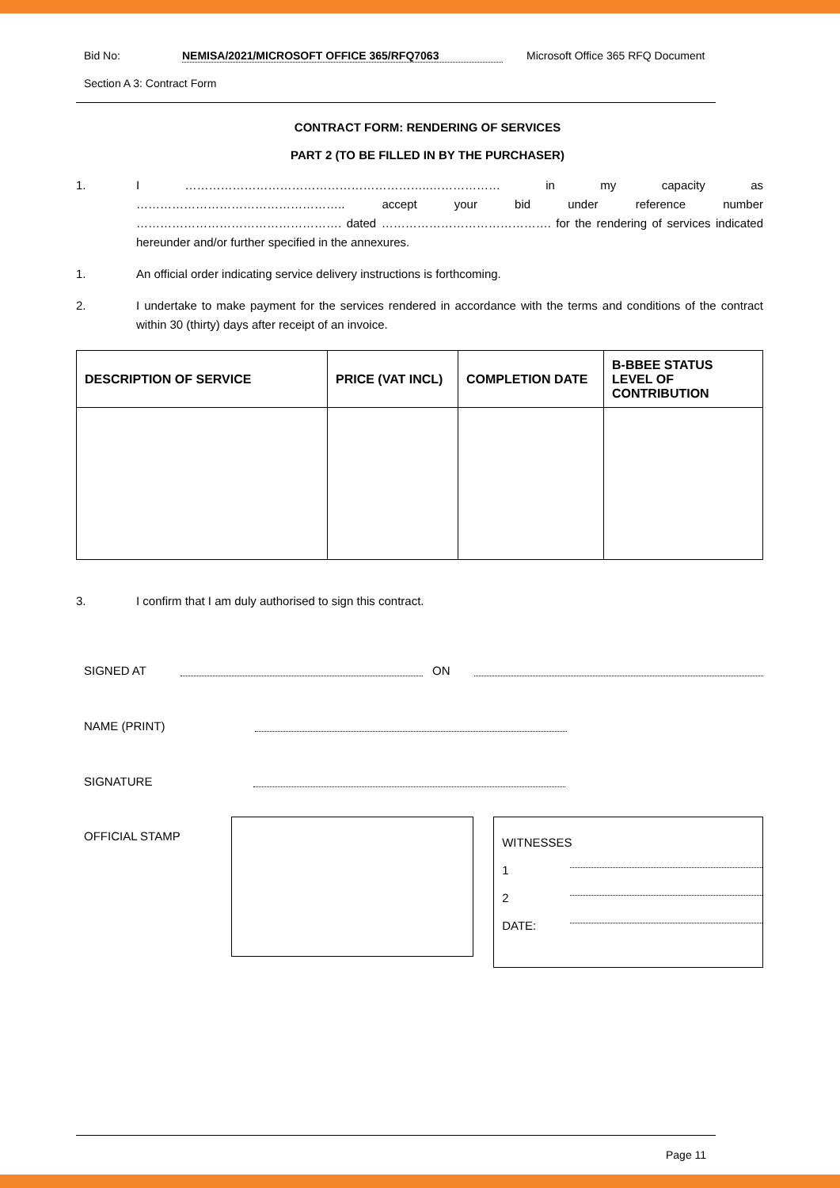Bid No: NEMISA/2021/MICROSOFT OFFICE 365/RFQ7063 Microsoft Office 365 RFQ Document
Section A 3: Contract Form
CONTRACT FORM: RENDERING OF SERVICES
PART 2 (TO BE FILLED IN BY THE PURCHASER)
1. I ……………………………………………………..……………… in my capacity as …………………………………………….. accept your bid under reference number ……………………………………………. dated ……………………………………. for the rendering of services indicated hereunder and/or further specified in the annexures.
1. An official order indicating service delivery instructions is forthcoming.
2. I undertake to make payment for the services rendered in accordance with the terms and conditions of the contract within 30 (thirty) days after receipt of an invoice.
| DESCRIPTION OF SERVICE | PRICE (VAT INCL) | COMPLETION DATE | B-BBEE STATUS LEVEL OF CONTRIBUTION |
| --- | --- | --- | --- |
3. I confirm that I am duly authorised to sign this contract.
SIGNED AT ON
NAME (PRINT)
SIGNATURE
OFFICIAL STAMP
WITNESSES
1
2
DATE:
Page 11